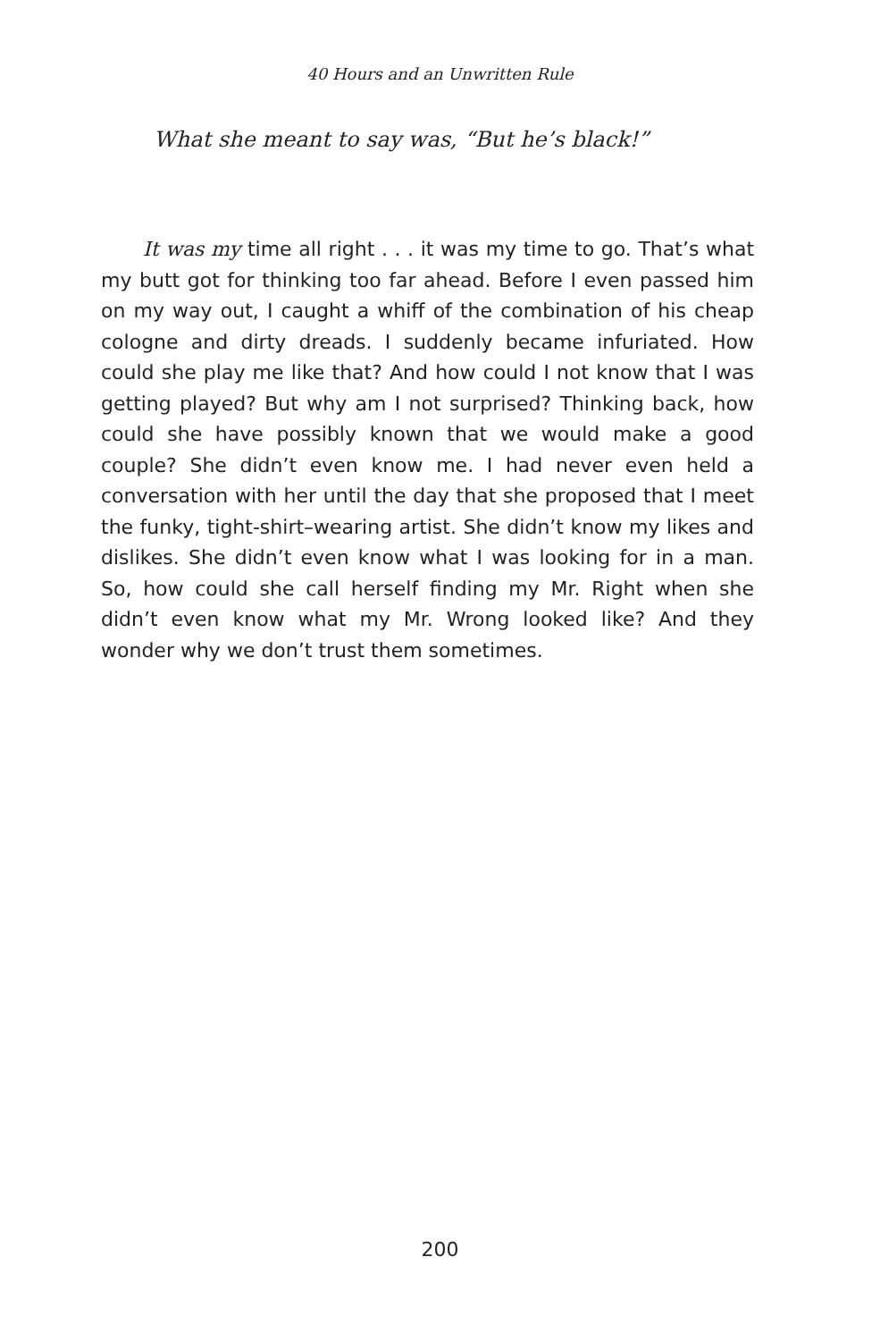40 Hours and an Unwritten Rule
What she meant to say was, “But he’s black!”
It was my time all right . . . it was my time to go. That’s what my butt got for thinking too far ahead. Before I even passed him on my way out, I caught a whiff of the combination of his cheap cologne and dirty dreads. I suddenly became infuriated. How could she play me like that? And how could I not know that I was getting played? But why am I not surprised? Thinking back, how could she have possibly known that we would make a good couple? She didn’t even know me. I had never even held a conversation with her until the day that she proposed that I meet the funky, tight-shirt–wearing artist. She didn’t know my likes and dislikes. She didn’t even know what I was looking for in a man. So, how could she call herself finding my Mr. Right when she didn’t even know what my Mr. Wrong looked like? And they wonder why we don’t trust them sometimes.
200